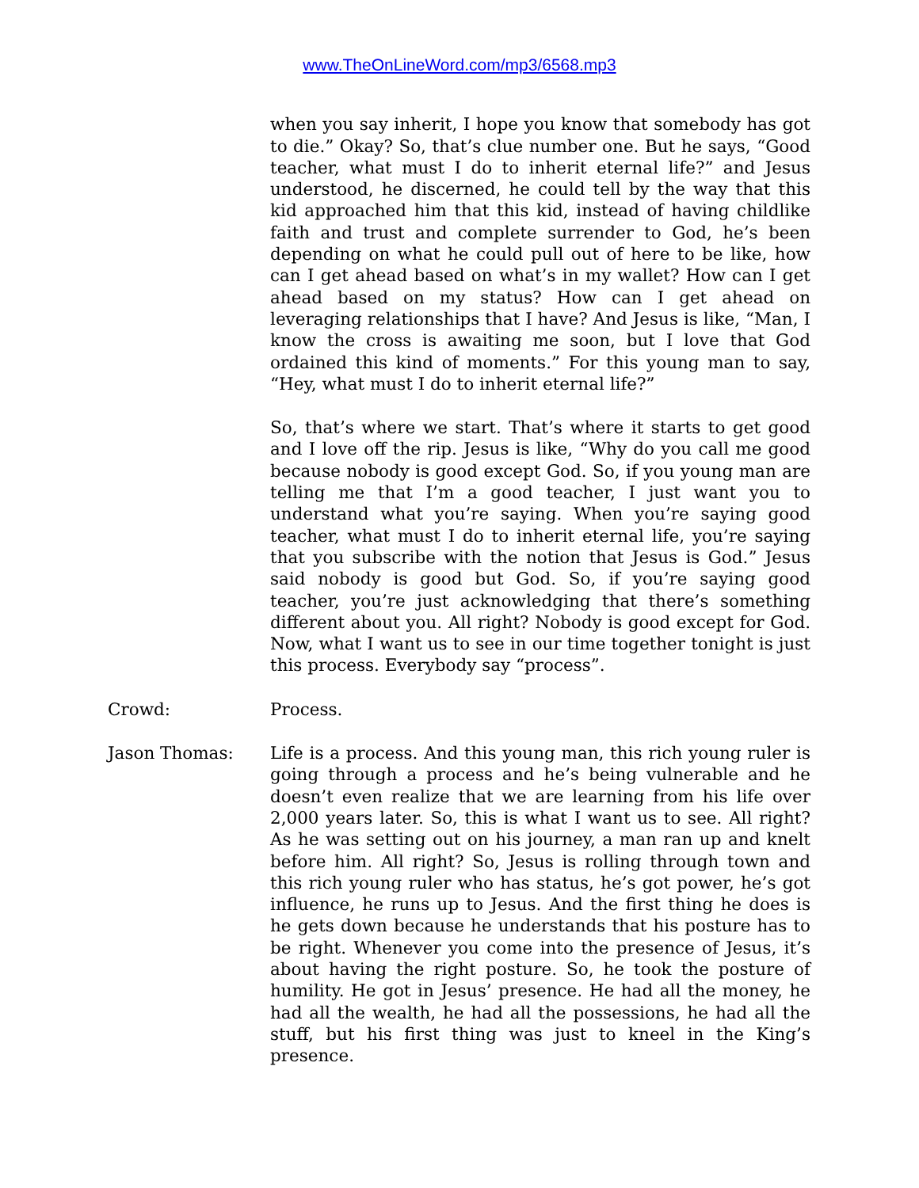www.TheOnLineWord.com/mp3/6568.mp3
when you say inherit, I hope you know that somebody has got to die.” Okay? So, that’s clue number one. But he says, “Good teacher, what must I do to inherit eternal life?” and Jesus understood, he discerned, he could tell by the way that this kid approached him that this kid, instead of having childlike faith and trust and complete surrender to God, he’s been depending on what he could pull out of here to be like, how can I get ahead based on what’s in my wallet? How can I get ahead based on my status? How can I get ahead on leveraging relationships that I have? And Jesus is like, “Man, I know the cross is awaiting me soon, but I love that God ordained this kind of moments.” For this young man to say, “Hey, what must I do to inherit eternal life?”
So, that’s where we start. That’s where it starts to get good and I love off the rip. Jesus is like, “Why do you call me good because nobody is good except God. So, if you young man are telling me that I’m a good teacher, I just want you to understand what you’re saying. When you’re saying good teacher, what must I do to inherit eternal life, you’re saying that you subscribe with the notion that Jesus is God.” Jesus said nobody is good but God. So, if you’re saying good teacher, you’re just acknowledging that there’s something different about you. All right? Nobody is good except for God. Now, what I want us to see in our time together tonight is just this process. Everybody say “process”.
Crowd: Process.
Jason Thomas: Life is a process. And this young man, this rich young ruler is going through a process and he’s being vulnerable and he doesn’t even realize that we are learning from his life over 2,000 years later. So, this is what I want us to see. All right? As he was setting out on his journey, a man ran up and knelt before him. All right? So, Jesus is rolling through town and this rich young ruler who has status, he’s got power, he’s got influence, he runs up to Jesus. And the first thing he does is he gets down because he understands that his posture has to be right. Whenever you come into the presence of Jesus, it’s about having the right posture. So, he took the posture of humility. He got in Jesus’ presence. He had all the money, he had all the wealth, he had all the possessions, he had all the stuff, but his first thing was just to kneel in the King’s presence.